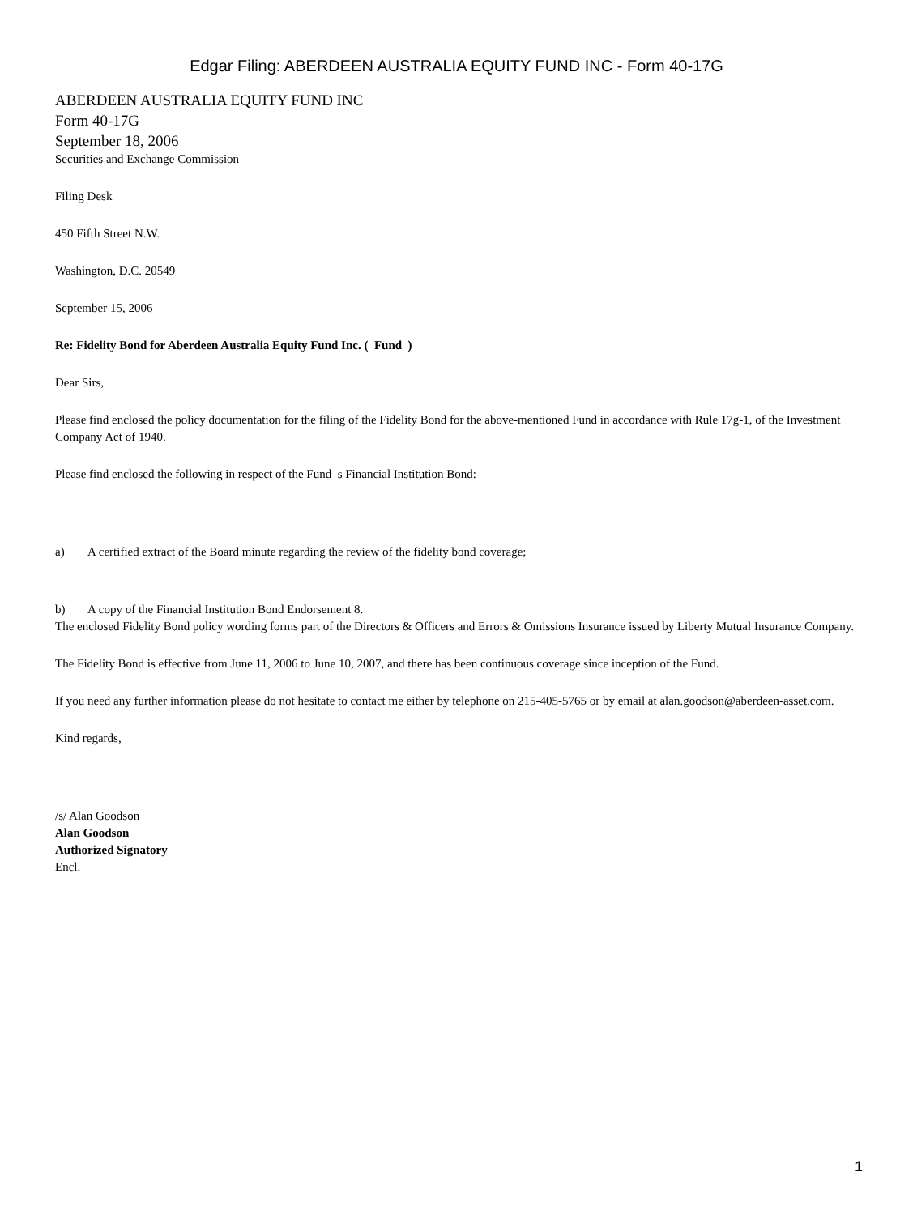Edgar Filing: ABERDEEN AUSTRALIA EQUITY FUND INC - Form 40-17G
ABERDEEN AUSTRALIA EQUITY FUND INC
Form 40-17G
September 18, 2006
Securities and Exchange Commission
Filing Desk
450 Fifth Street N.W.
Washington, D.C. 20549
September 15, 2006
Re: Fidelity Bond for Aberdeen Australia Equity Fund Inc. ( Fund )
Dear Sirs,
Please find enclosed the policy documentation for the filing of the Fidelity Bond for the above-mentioned Fund in accordance with Rule 17g-1, of the Investment Company Act of 1940.
Please find enclosed the following in respect of the Fund s Financial Institution Bond:
a) A certified extract of the Board minute regarding the review of the fidelity bond coverage;
b) A copy of the Financial Institution Bond Endorsement 8.
The enclosed Fidelity Bond policy wording forms part of the Directors & Officers and Errors & Omissions Insurance issued by Liberty Mutual Insurance Company.
The Fidelity Bond is effective from June 11, 2006 to June 10, 2007, and there has been continuous coverage since inception of the Fund.
If you need any further information please do not hesitate to contact me either by telephone on 215-405-5765 or by email at alan.goodson@aberdeen-asset.com.
Kind regards,
/s/ Alan Goodson
Alan Goodson
Authorized Signatory
Encl.
1